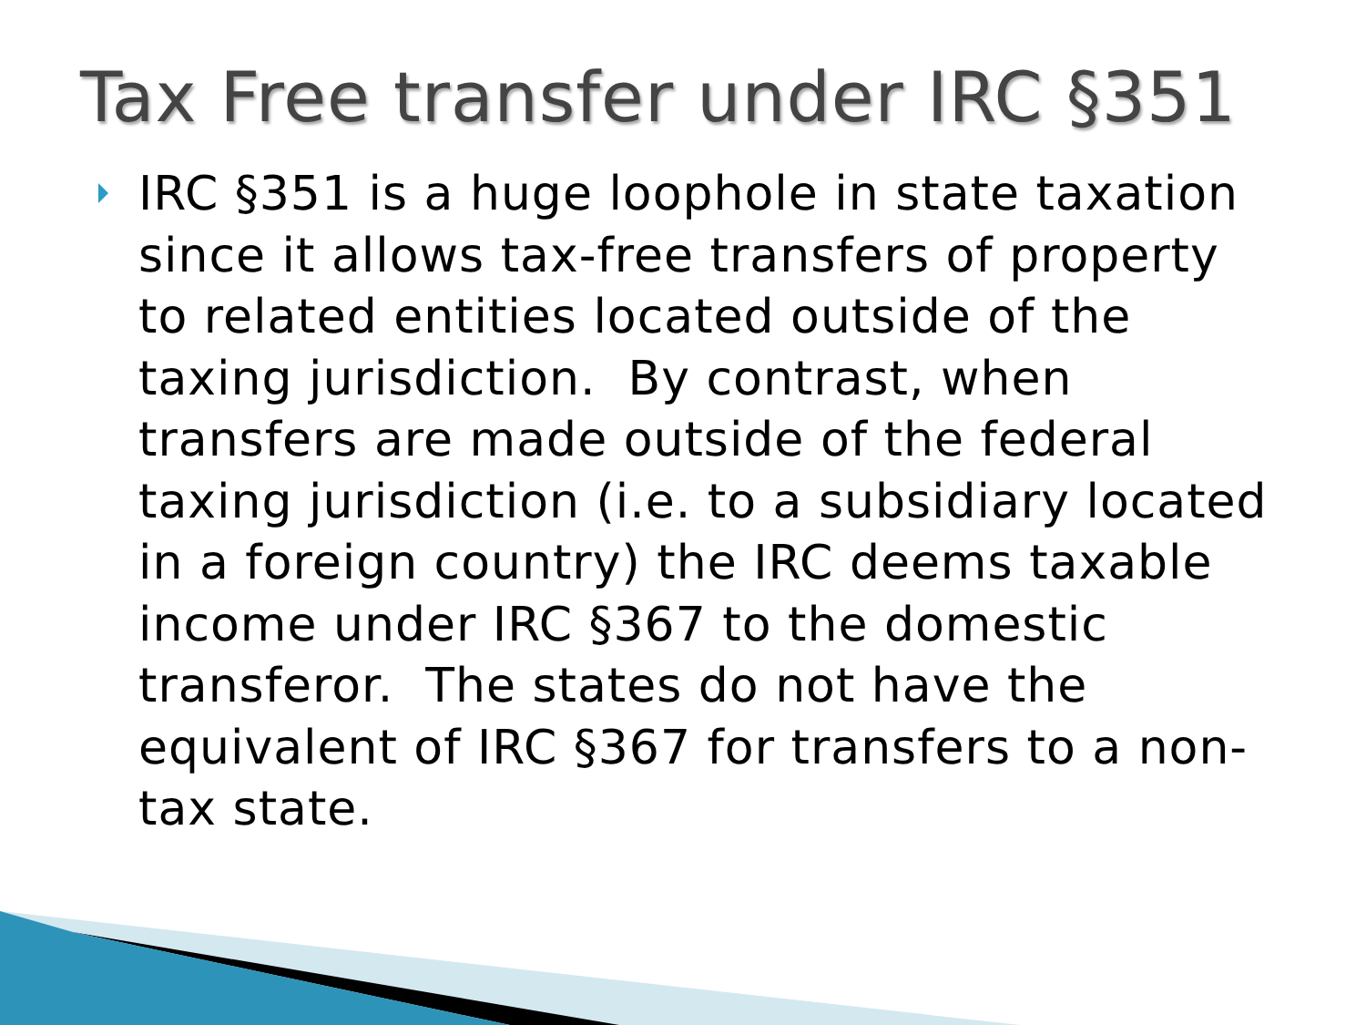Tax Free transfer under IRC §351
IRC §351 is a huge loophole in state taxation since it allows tax-free transfers of property to related entities located outside of the taxing jurisdiction. By contrast, when transfers are made outside of the federal taxing jurisdiction (i.e. to a subsidiary located in a foreign country) the IRC deems taxable income under IRC §367 to the domestic transferor. The states do not have the equivalent of IRC §367 for transfers to a non-tax state.